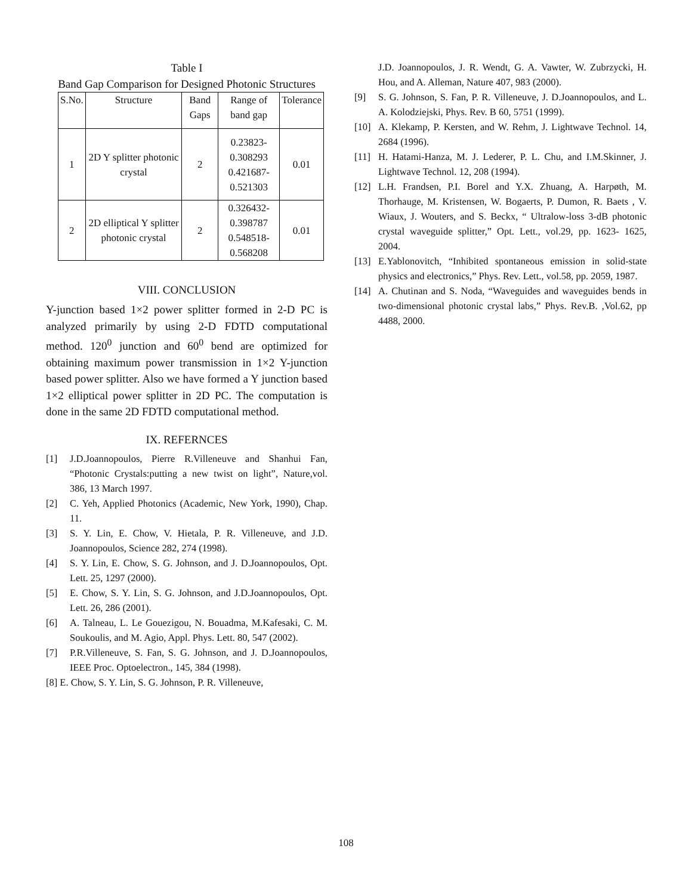Table I
Band Gap Comparison for Designed Photonic Structures
| S.No. | Structure | Band Gaps | Range of band gap | Tolerance |
| --- | --- | --- | --- | --- |
| 1 | 2D Y splitter photonic crystal | 2 | 0.23823- 0.308293 0.421687- 0.521303 | 0.01 |
| 2 | 2D elliptical Y splitter photonic crystal | 2 | 0.326432- 0.398787 0.548518- 0.568208 | 0.01 |
VIII. CONCLUSION
Y-junction based 1×2 power splitter formed in 2-D PC is analyzed primarily by using 2-D FDTD computational method. 120<sup>0</sup> junction and 60<sup>0</sup> bend are optimized for obtaining maximum power transmission in 1×2 Y-junction based power splitter. Also we have formed a Y junction based 1×2 elliptical power splitter in 2D PC. The computation is done in the same 2D FDTD computational method.
IX. REFERNCES
[1] J.D.Joannopoulos, Pierre R.Villeneuve and Shanhui Fan, “Photonic Crystals:putting a new twist on light”, Nature,vol. 386, 13 March 1997.
[2] C. Yeh, Applied Photonics (Academic, New York, 1990), Chap. 11.
[3] S. Y. Lin, E. Chow, V. Hietala, P. R. Villeneuve, and J.D. Joannopoulos, Science 282, 274 (1998).
[4] S. Y. Lin, E. Chow, S. G. Johnson, and J. D.Joannopoulos, Opt. Lett. 25, 1297 (2000).
[5] E. Chow, S. Y. Lin, S. G. Johnson, and J.D.Joannopoulos, Opt. Lett. 26, 286 (2001).
[6] A. Talneau, L. Le Gouezigou, N. Bouadma, M.Kafesaki, C. M. Soukoulis, and M. Agio, Appl. Phys. Lett. 80, 547 (2002).
[7] P.R.Villeneuve, S. Fan, S. G. Johnson, and J. D.Joannopoulos, IEEE Proc. Optoelectron., 145, 384 (1998).
[8] E. Chow, S. Y. Lin, S. G. Johnson, P. R. Villeneuve,
J.D. Joannopoulos, J. R. Wendt, G. A. Vawter, W. Zubrzycki, H. Hou, and A. Alleman, Nature 407, 983 (2000).
[9] S. G. Johnson, S. Fan, P. R. Villeneuve, J. D.Joannopoulos, and L. A. Kolodziejski, Phys. Rev. B 60, 5751 (1999).
[10] A. Klekamp, P. Kersten, and W. Rehm, J. Lightwave Technol. 14, 2684 (1996).
[11] H. Hatami-Hanza, M. J. Lederer, P. L. Chu, and I.M.Skinner, J. Lightwave Technol. 12, 208 (1994).
[12] L.H. Frandsen, P.I. Borel and Y.X. Zhuang, A. Harpøth, M. Thorhauge, M. Kristensen, W. Bogaerts, P. Dumon, R. Baets , V. Wiaux, J. Wouters, and S. Beckx, “ Ultralow-loss 3-dB photonic crystal waveguide splitter,” Opt. Lett., vol.29, pp. 1623- 1625, 2004.
[13] E.Yablonovitch, “Inhibited spontaneous emission in solid-state physics and electronics,” Phys. Rev. Lett., vol.58, pp. 2059, 1987.
[14] A. Chutinan and S. Noda, “Waveguides and waveguides bends in two-dimensional photonic crystal labs,” Phys. Rev.B. ,Vol.62, pp 4488, 2000.
108